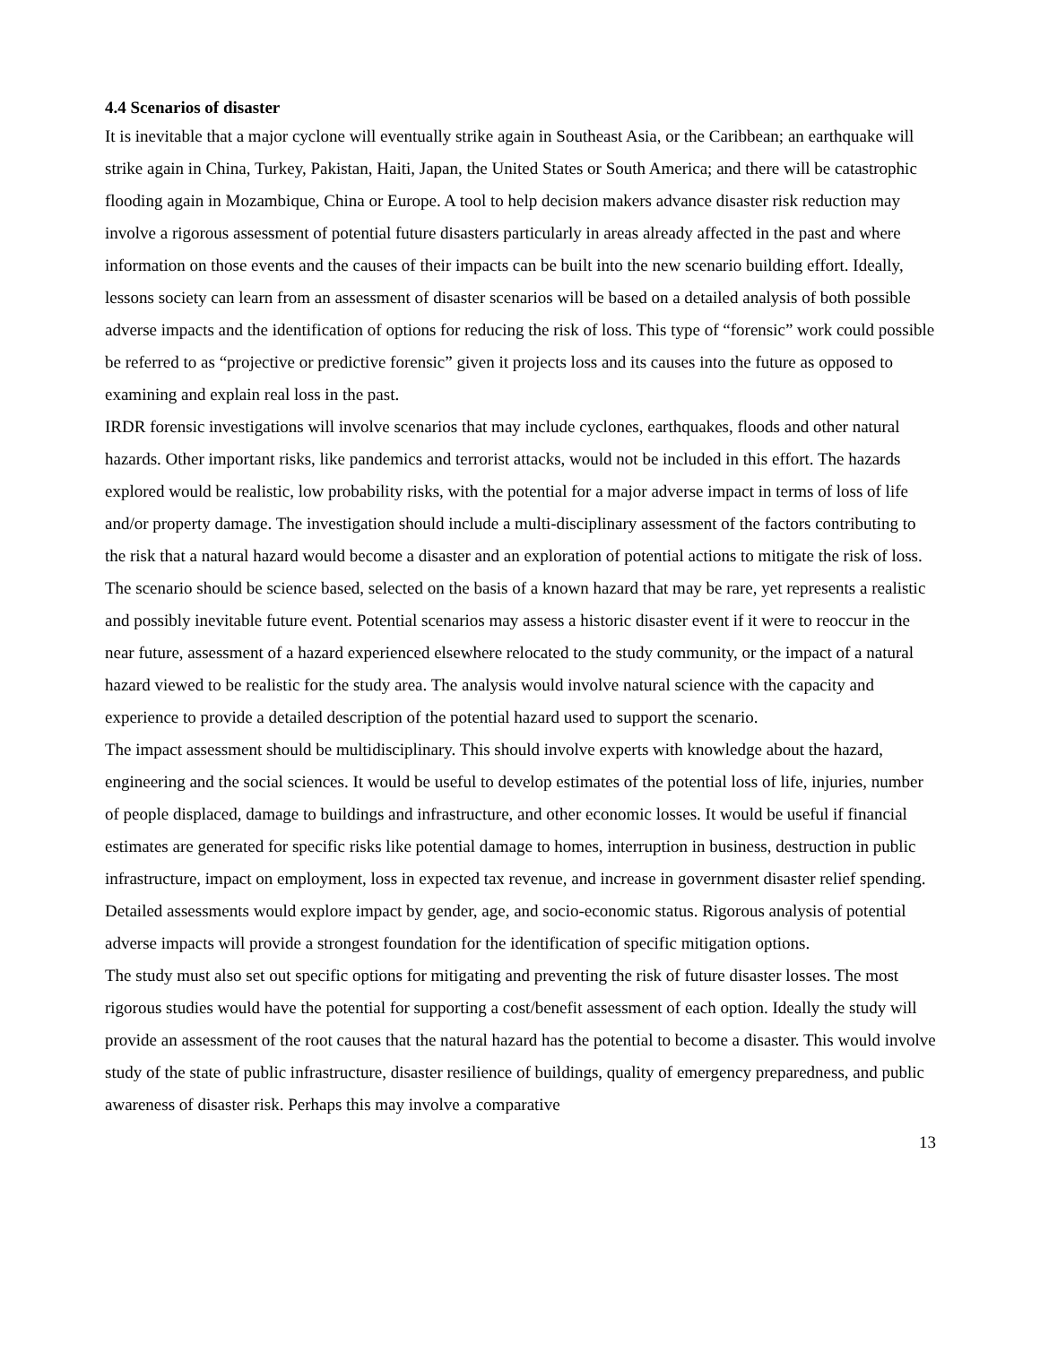4.4 Scenarios of disaster
It is inevitable that a major cyclone will eventually strike again in Southeast Asia, or the Caribbean; an earthquake will strike again in China, Turkey, Pakistan, Haiti, Japan, the United States or South America; and there will be catastrophic flooding again in Mozambique, China or Europe. A tool to help decision makers advance disaster risk reduction may involve a rigorous assessment of potential future disasters particularly in areas already affected in the past and where information on those events and the causes of their impacts can be built into the new scenario building effort. Ideally, lessons society can learn from an assessment of disaster scenarios will be based on a detailed analysis of both possible adverse impacts and the identification of options for reducing the risk of loss. This type of “forensic” work could possible be referred to as “projective or predictive forensic” given it projects loss and its causes into the future as opposed to examining and explain real loss in the past.
IRDR forensic investigations will involve scenarios that may include cyclones, earthquakes, floods and other natural hazards. Other important risks, like pandemics and terrorist attacks, would not be included in this effort. The hazards explored would be realistic, low probability risks, with the potential for a major adverse impact in terms of loss of life and/or property damage. The investigation should include a multi-disciplinary assessment of the factors contributing to the risk that a natural hazard would become a disaster and an exploration of potential actions to mitigate the risk of loss.
The scenario should be science based, selected on the basis of a known hazard that may be rare, yet represents a realistic and possibly inevitable future event. Potential scenarios may assess a historic disaster event if it were to reoccur in the near future, assessment of a hazard experienced elsewhere relocated to the study community, or the impact of a natural hazard viewed to be realistic for the study area. The analysis would involve natural science with the capacity and experience to provide a detailed description of the potential hazard used to support the scenario.
The impact assessment should be multidisciplinary. This should involve experts with knowledge about the hazard, engineering and the social sciences. It would be useful to develop estimates of the potential loss of life, injuries, number of people displaced, damage to buildings and infrastructure, and other economic losses. It would be useful if financial estimates are generated for specific risks like potential damage to homes, interruption in business, destruction in public infrastructure, impact on employment, loss in expected tax revenue, and increase in government disaster relief spending. Detailed assessments would explore impact by gender, age, and socio-economic status. Rigorous analysis of potential adverse impacts will provide a strongest foundation for the identification of specific mitigation options.
The study must also set out specific options for mitigating and preventing the risk of future disaster losses. The most rigorous studies would have the potential for supporting a cost/benefit assessment of each option. Ideally the study will provide an assessment of the root causes that the natural hazard has the potential to become a disaster. This would involve study of the state of public infrastructure, disaster resilience of buildings, quality of emergency preparedness, and public awareness of disaster risk. Perhaps this may involve a comparative
13